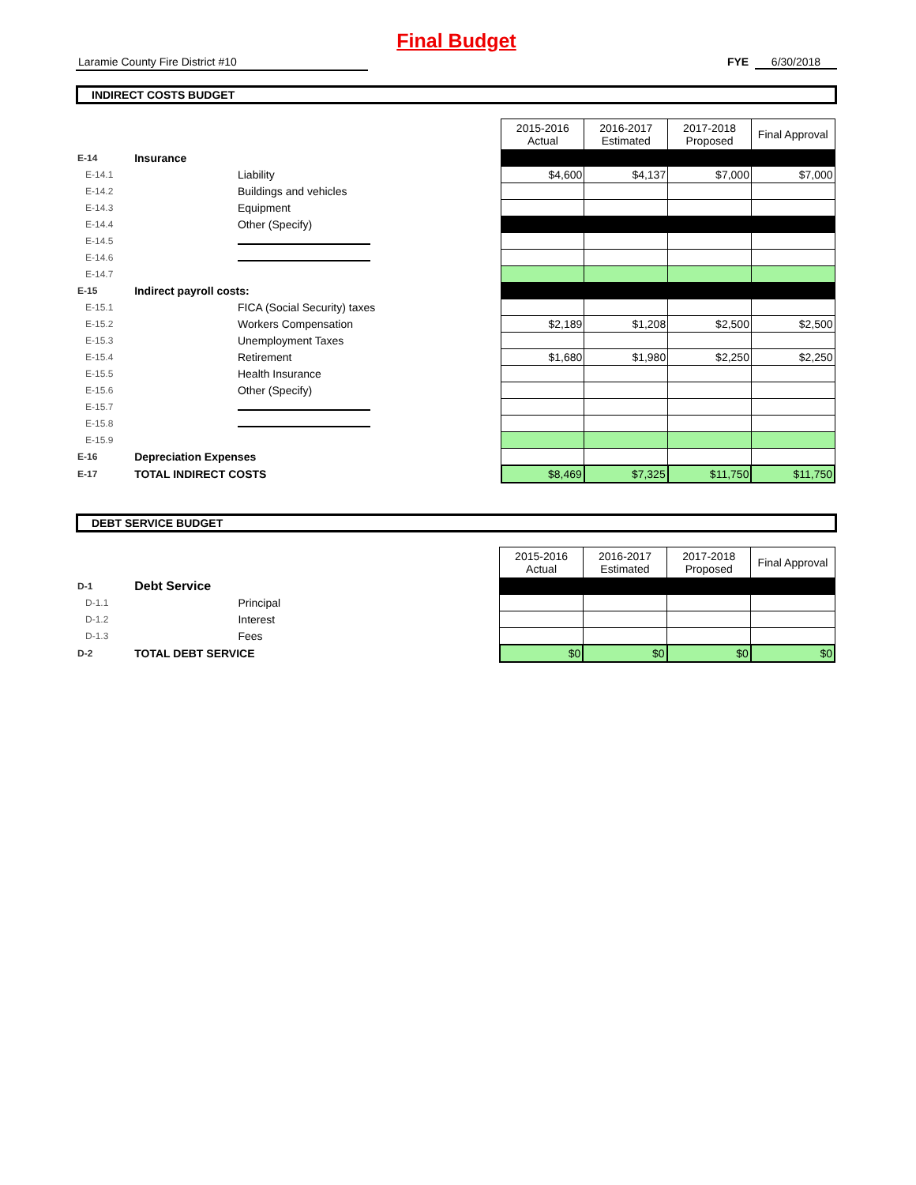Final Budget
Laramie County Fire District #10 FYE 6/30/2018
INDIRECT COSTS BUDGET
| | | | 2015-2016 Actual | 2016-2017 Estimated | 2017-2018 Proposed | Final Approval |
| E-14 | Insurance | | | | | |
| E-14.1 | | Liability | $4,600 | $4,137 | $7,000 | $7,000 |
| E-14.2 | | Buildings and vehicles | | | | |
| E-14.3 | | Equipment | | | | |
| E-14.4 | | Other (Specify) | | | | |
| E-14.5 | | | | | | |
| E-14.6 | | | | | | |
| E-14.7 | | | | | | |
| E-15 | Indirect payroll costs: | | | | | |
| E-15.1 | | FICA (Social Security) taxes | | | | |
| E-15.2 | | Workers Compensation | $2,189 | $1,208 | $2,500 | $2,500 |
| E-15.3 | | Unemployment Taxes | | | | |
| E-15.4 | | Retirement | $1,680 | $1,980 | $2,250 | $2,250 |
| E-15.5 | | Health Insurance | | | | |
| E-15.6 | | Other (Specify) | | | | |
| E-15.7 | | | | | | |
| E-15.8 | | | | | | |
| E-15.9 | | | | | | |
| E-16 | Depreciation Expenses | | | | | |
| E-17 | TOTAL INDIRECT COSTS | | $8,469 | $7,325 | $11,750 | $11,750 |
DEBT SERVICE BUDGET
| | | | 2015-2016 Actual | 2016-2017 Estimated | 2017-2018 Proposed | Final Approval |
| D-1 | Debt Service | | | | | |
| D-1.1 | | Principal | | | | |
| D-1.2 | | Interest | | | | |
| D-1.3 | | Fees | | | | |
| D-2 | TOTAL DEBT SERVICE | | $0 | $0 | $0 | $0 |